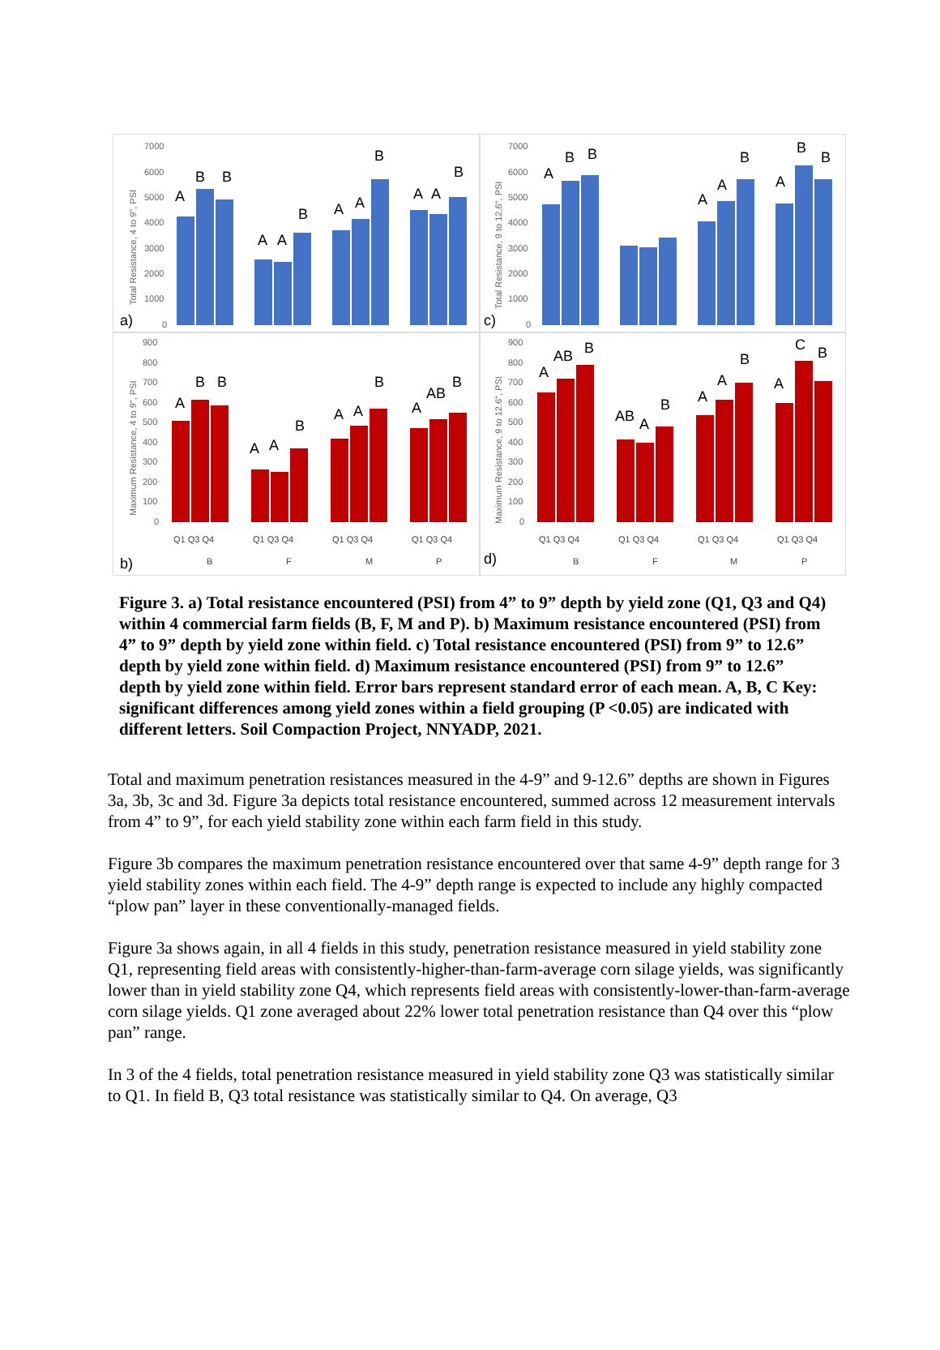a)
Total Resistance, 4 to 9", PSI
7000
6000
5000
4000
3000
2000
1000
0
A
B
B
A
A
B
A
A
B
A
A
B
c)
Total Resistance, 9 to 12.6", PSI
7000
6000
5000
4000
3000
2000
1000
0
A
B
B
A
A
B
A
B
B
b)
Maximum Resistance, 4 to 9", PSI
900
800
700
600
500
400
300
200
100
0
A
B
B
A
A
B
A
A
B
A
AB
B
Q1 Q3 Q4
Q1 Q3 Q4
Q1 Q3 Q4
Q1 Q3 Q4
B
F
M
P
d)
Maximum Resistance, 9 to 12.6", PSI
900
800
700
600
500
400
300
200
100
0
A
AB
B
AB
A
B
A
A
B
A
C
B
Q1 Q3 Q4
Q1 Q3 Q4
Q1 Q3 Q4
Q1 Q3 Q4
B
F
M
P
Figure 3. a) Total resistance encountered (PSI) from 4” to 9” depth by yield zone (Q1, Q3 and Q4) within 4 commercial farm fields (B, F, M and P). b) Maximum resistance encountered (PSI) from 4” to 9” depth by yield zone within field. c) Total resistance encountered (PSI) from 9” to 12.6” depth by yield zone within field. d) Maximum resistance encountered (PSI) from 9” to 12.6” depth by yield zone within field. Error bars represent standard error of each mean. A, B, C Key: significant differences among yield zones within a field grouping (P <0.05) are indicated with different letters. Soil Compaction Project, NNYADP, 2021.
Total and maximum penetration resistances measured in the 4-9” and 9-12.6” depths are shown in Figures 3a, 3b, 3c and 3d. Figure 3a depicts total resistance encountered, summed across 12 measurement intervals from 4” to 9”, for each yield stability zone within each farm field in this study.
Figure 3b compares the maximum penetration resistance encountered over that same 4-9” depth range for 3 yield stability zones within each field. The 4-9” depth range is expected to include any highly compacted “plow pan” layer in these conventionally-managed fields.
Figure 3a shows again, in all 4 fields in this study, penetration resistance measured in yield stability zone Q1, representing field areas with consistently-higher-than-farm-average corn silage yields, was significantly lower than in yield stability zone Q4, which represents field areas with consistently-lower-than-farm-average corn silage yields. Q1 zone averaged about 22% lower total penetration resistance than Q4 over this “plow pan” range.
In 3 of the 4 fields, total penetration resistance measured in yield stability zone Q3 was statistically similar to Q1. In field B, Q3 total resistance was statistically similar to Q4. On average, Q3